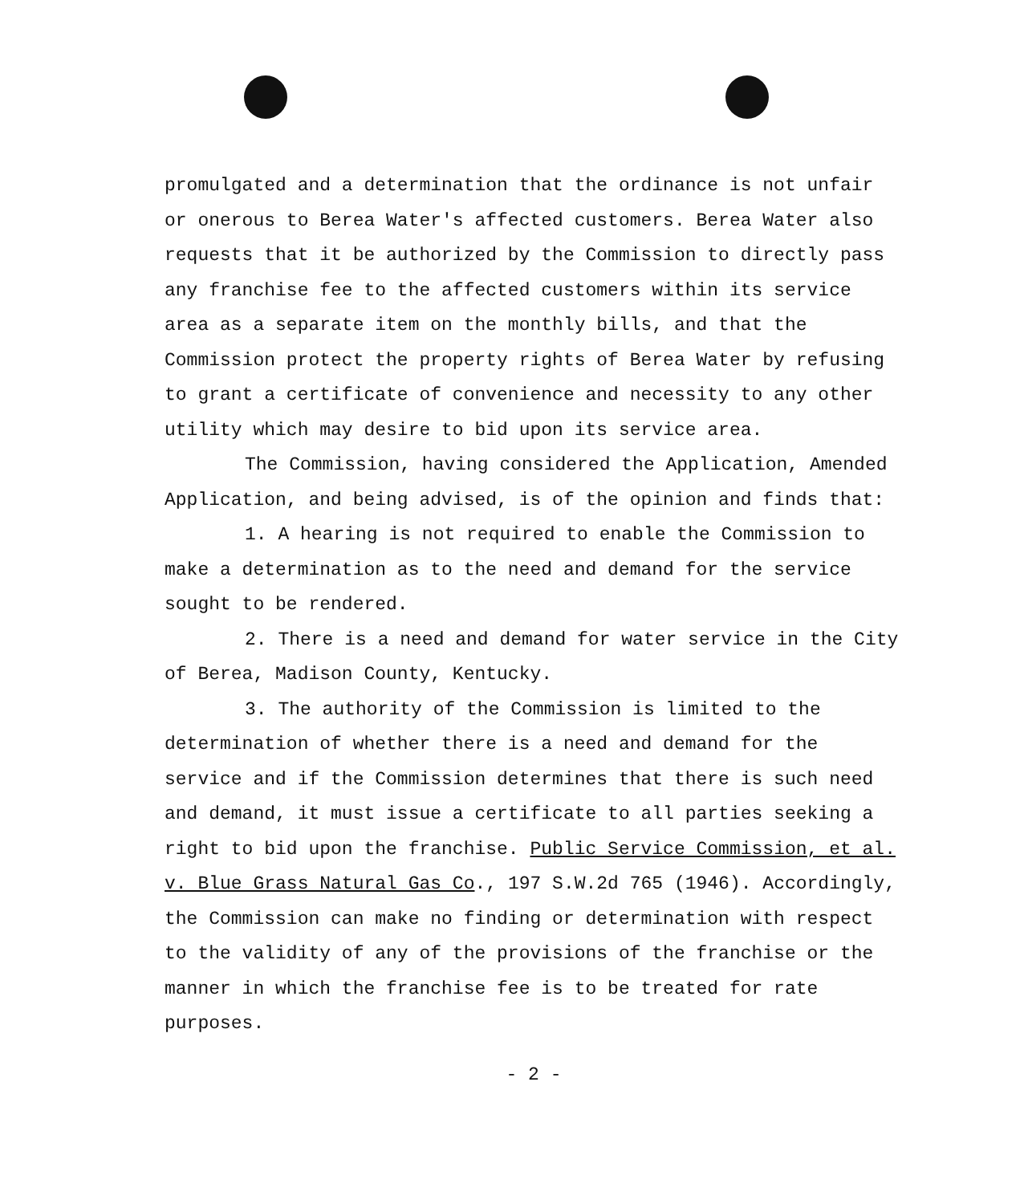promulgated and a determination that the ordinance is not unfair or onerous to Berea Water's affected customers. Berea Water also requests that it be authorized by the Commission to directly pass any franchise fee to the affected customers within its service area as a separate item on the monthly bills, and that the Commission protect the property rights of Berea Water by refusing to grant a certificate of convenience and necessity to any other utility which may desire to bid upon its service area.
The Commission, having considered the Application, Amended Application, and being advised, is of the opinion and finds that:
1. A hearing is not required to enable the Commission to make a determination as to the need and demand for the service sought to be rendered.
2. There is a need and demand for water service in the City of Berea, Madison County, Kentucky.
3. The authority of the Commission is limited to the determination of whether there is a need and demand for the service and if the Commission determines that there is such need and demand, it must issue a certificate to all parties seeking a right to bid upon the franchise. Public Service Commission, et al. v. Blue Grass Natural Gas Co., 197 S.W.2d 765 (1946). Accordingly, the Commission can make no finding or determination with respect to the validity of any of the provisions of the franchise or the manner in which the franchise fee is to be treated for rate purposes.
- 2 -